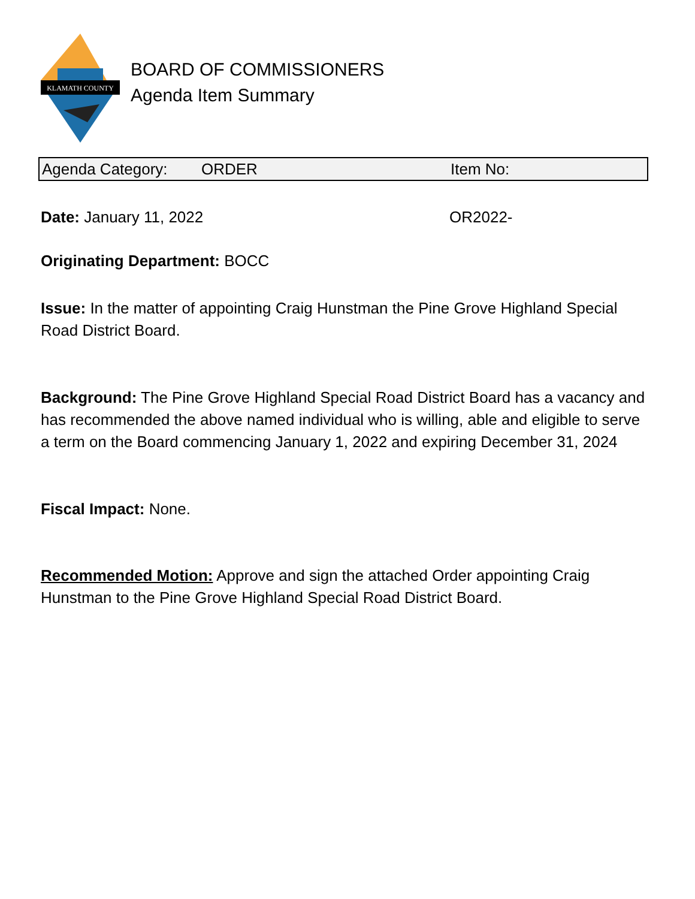KLAMATH COUNTY
BOARD OF COMMISSIONERS
Agenda Item Summary
Agenda Category: ORDER Item No:
Date: January 11, 2022 OR2022-
Originating Department: BOCC
Issue: In the matter of appointing Craig Hunstman the Pine Grove Highland Special Road District Board.
Background: The Pine Grove Highland Special Road District Board has a vacancy and has recommended the above named individual who is willing, able and eligible to serve a term on the Board commencing January 1, 2022 and expiring December 31, 2024
Fiscal Impact: None.
Recommended Motion: Approve and sign the attached Order appointing Craig Hunstman to the Pine Grove Highland Special Road District Board.